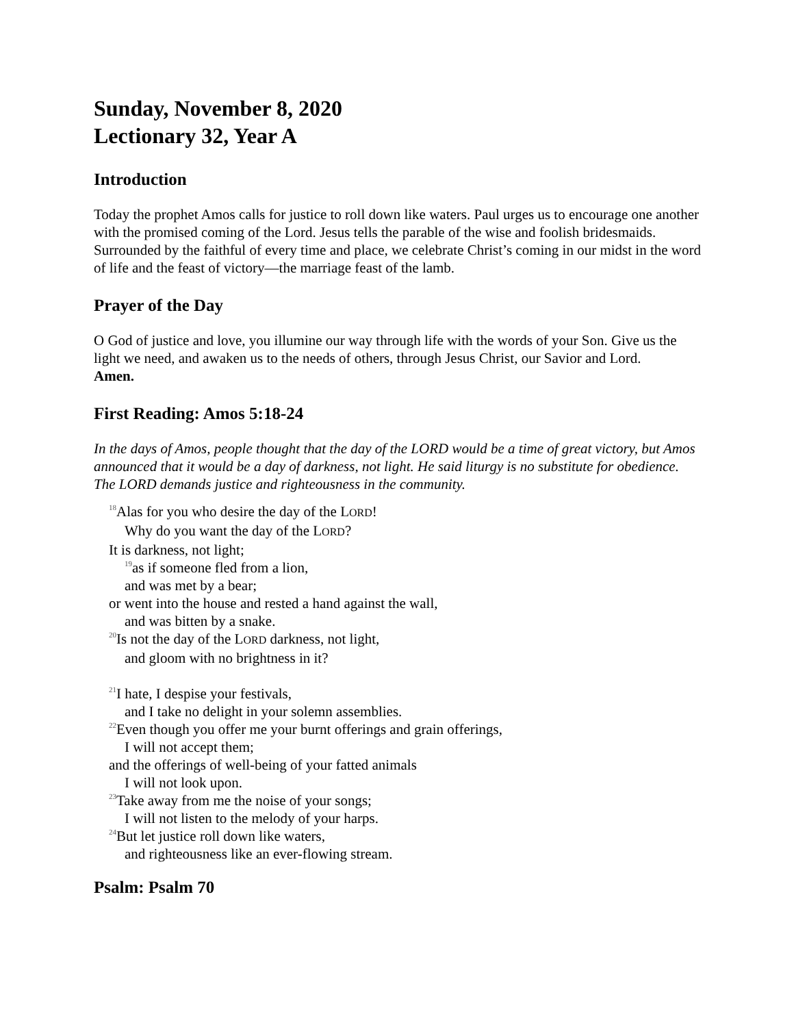Sunday, November 8, 2020
Lectionary 32, Year A
Introduction
Today the prophet Amos calls for justice to roll down like waters. Paul urges us to encourage one another with the promised coming of the Lord. Jesus tells the parable of the wise and foolish bridesmaids. Surrounded by the faithful of every time and place, we celebrate Christ’s coming in our midst in the word of life and the feast of victory—the marriage feast of the lamb.
Prayer of the Day
O God of justice and love, you illumine our way through life with the words of your Son. Give us the light we need, and awaken us to the needs of others, through Jesus Christ, our Savior and Lord.
Amen.
First Reading: Amos 5:18-24
In the days of Amos, people thought that the day of the LORD would be a time of great victory, but Amos announced that it would be a day of darkness, not light. He said liturgy is no substitute for obedience. The LORD demands justice and righteousness in the community.
<sup>18</sup> Alas for you who desire the day of the LORD!
Why do you want the day of the LORD?
It is darkness, not light;
<sup>19</sup> as if someone fled from a lion,
and was met by a bear;
or went into the house and rested a hand against the wall,
and was bitten by a snake.
<sup>20</sup> Is not the day of the LORD darkness, not light,
and gloom with no brightness in it?
<sup>21</sup> I hate, I despise your festivals,
and I take no delight in your solemn assemblies.
<sup>22</sup> Even though you offer me your burnt offerings and grain offerings,
I will not accept them;
and the offerings of well-being of your fatted animals
I will not look upon.
<sup>23</sup> Take away from me the noise of your songs;
I will not listen to the melody of your harps.
<sup>24</sup> But let justice roll down like waters,
and righteousness like an ever-flowing stream.
Psalm: Psalm 70